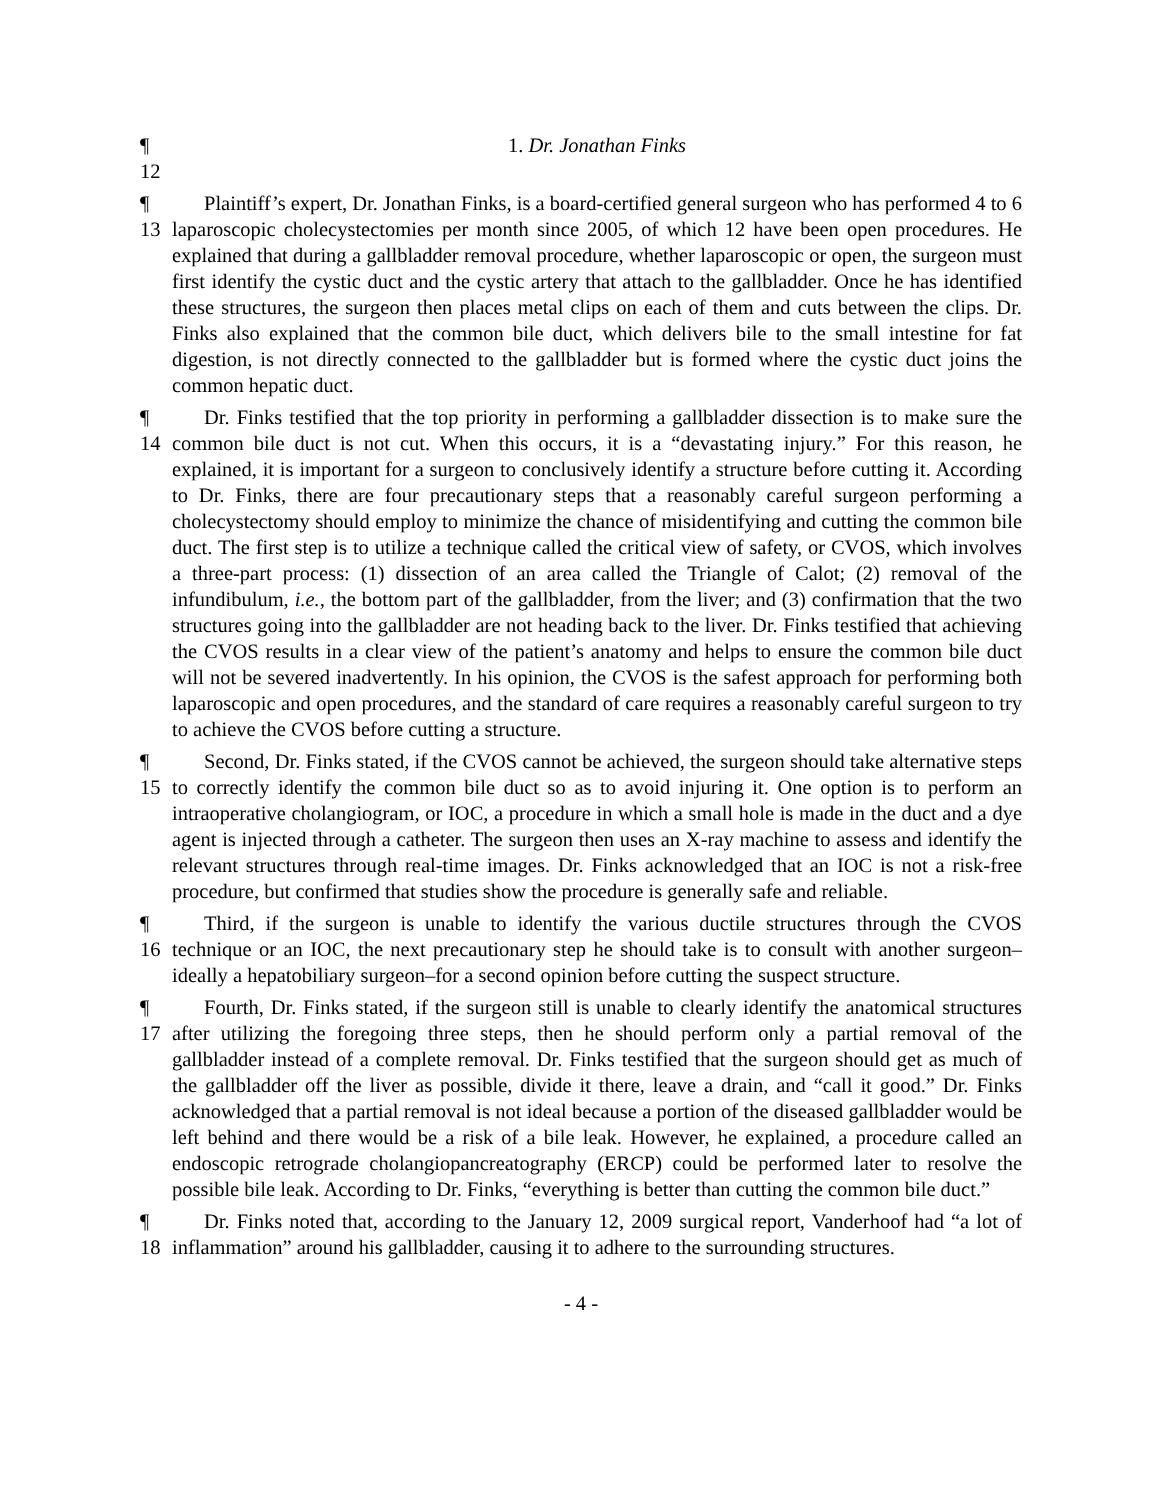¶ 12
1. Dr. Jonathan Finks
¶ 13
Plaintiff’s expert, Dr. Jonathan Finks, is a board-certified general surgeon who has performed 4 to 6 laparoscopic cholecystectomies per month since 2005, of which 12 have been open procedures. He explained that during a gallbladder removal procedure, whether laparoscopic or open, the surgeon must first identify the cystic duct and the cystic artery that attach to the gallbladder. Once he has identified these structures, the surgeon then places metal clips on each of them and cuts between the clips. Dr. Finks also explained that the common bile duct, which delivers bile to the small intestine for fat digestion, is not directly connected to the gallbladder but is formed where the cystic duct joins the common hepatic duct.
¶ 14
Dr. Finks testified that the top priority in performing a gallbladder dissection is to make sure the common bile duct is not cut. When this occurs, it is a “devastating injury.” For this reason, he explained, it is important for a surgeon to conclusively identify a structure before cutting it. According to Dr. Finks, there are four precautionary steps that a reasonably careful surgeon performing a cholecystectomy should employ to minimize the chance of misidentifying and cutting the common bile duct. The first step is to utilize a technique called the critical view of safety, or CVOS, which involves a three-part process: (1) dissection of an area called the Triangle of Calot; (2) removal of the infundibulum, i.e., the bottom part of the gallbladder, from the liver; and (3) confirmation that the two structures going into the gallbladder are not heading back to the liver. Dr. Finks testified that achieving the CVOS results in a clear view of the patient’s anatomy and helps to ensure the common bile duct will not be severed inadvertently. In his opinion, the CVOS is the safest approach for performing both laparoscopic and open procedures, and the standard of care requires a reasonably careful surgeon to try to achieve the CVOS before cutting a structure.
¶ 15
Second, Dr. Finks stated, if the CVOS cannot be achieved, the surgeon should take alternative steps to correctly identify the common bile duct so as to avoid injuring it. One option is to perform an intraoperative cholangiogram, or IOC, a procedure in which a small hole is made in the duct and a dye agent is injected through a catheter. The surgeon then uses an X-ray machine to assess and identify the relevant structures through real-time images. Dr. Finks acknowledged that an IOC is not a risk-free procedure, but confirmed that studies show the procedure is generally safe and reliable.
¶ 16
Third, if the surgeon is unable to identify the various ductile structures through the CVOS technique or an IOC, the next precautionary step he should take is to consult with another surgeon–ideally a hepatobiliary surgeon–for a second opinion before cutting the suspect structure.
¶ 17
Fourth, Dr. Finks stated, if the surgeon still is unable to clearly identify the anatomical structures after utilizing the foregoing three steps, then he should perform only a partial removal of the gallbladder instead of a complete removal. Dr. Finks testified that the surgeon should get as much of the gallbladder off the liver as possible, divide it there, leave a drain, and “call it good.” Dr. Finks acknowledged that a partial removal is not ideal because a portion of the diseased gallbladder would be left behind and there would be a risk of a bile leak. However, he explained, a procedure called an endoscopic retrograde cholangiopancreatography (ERCP) could be performed later to resolve the possible bile leak. According to Dr. Finks, “everything is better than cutting the common bile duct.”
¶ 18
Dr. Finks noted that, according to the January 12, 2009 surgical report, Vanderhoof had “a lot of inflammation” around his gallbladder, causing it to adhere to the surrounding structures.
- 4 -